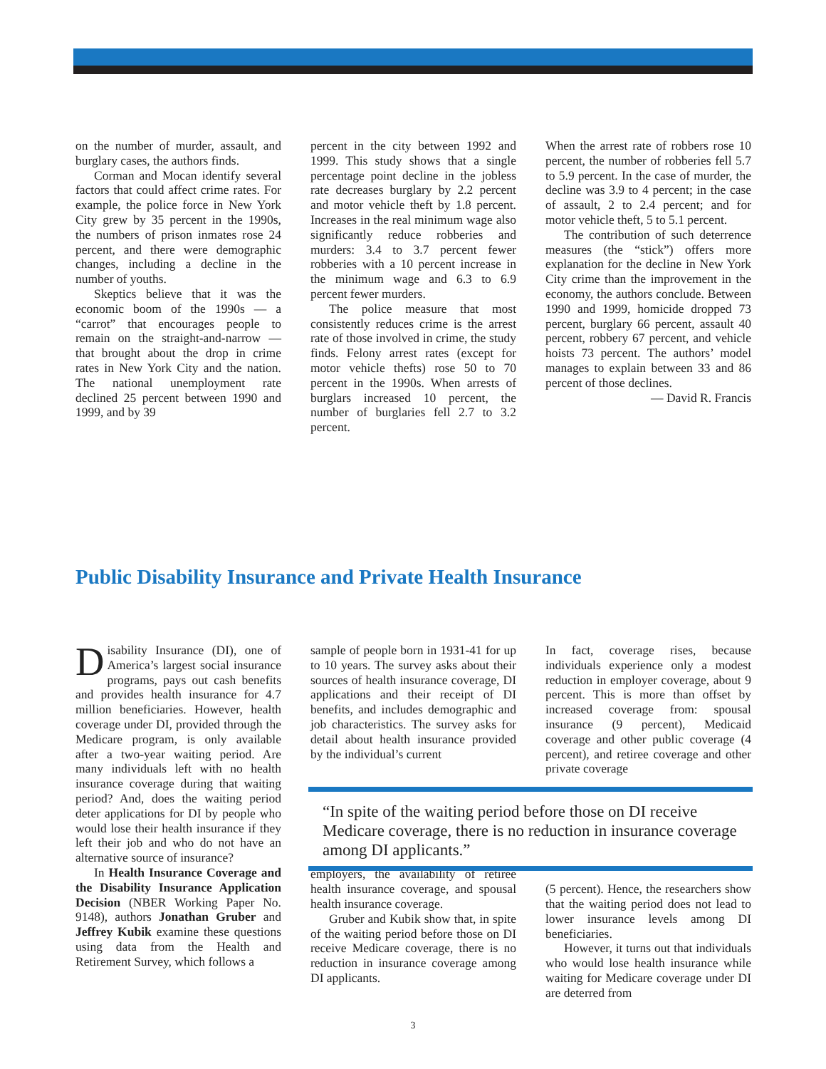on the number of murder, assault, and burglary cases, the authors finds.
Corman and Mocan identify several factors that could affect crime rates. For example, the police force in New York City grew by 35 percent in the 1990s, the numbers of prison inmates rose 24 percent, and there were demographic changes, including a decline in the number of youths.
Skeptics believe that it was the economic boom of the 1990s — a “carrot” that encourages people to remain on the straight-and-narrow — that brought about the drop in crime rates in New York City and the nation. The national unemployment rate declined 25 percent between 1990 and 1999, and by 39
percent in the city between 1992 and 1999. This study shows that a single percentage point decline in the jobless rate decreases burglary by 2.2 percent and motor vehicle theft by 1.8 percent. Increases in the real minimum wage also significantly reduce robberies and murders: 3.4 to 3.7 percent fewer robberies with a 10 percent increase in the minimum wage and 6.3 to 6.9 percent fewer murders.
The police measure that most consistently reduces crime is the arrest rate of those involved in crime, the study finds. Felony arrest rates (except for motor vehicle thefts) rose 50 to 70 percent in the 1990s. When arrests of burglars increased 10 percent, the number of burglaries fell 2.7 to 3.2 percent.
When the arrest rate of robbers rose 10 percent, the number of robberies fell 5.7 to 5.9 percent. In the case of murder, the decline was 3.9 to 4 percent; in the case of assault, 2 to 2.4 percent; and for motor vehicle theft, 5 to 5.1 percent.
The contribution of such deterrence measures (the “stick”) offers more explanation for the decline in New York City crime than the improvement in the economy, the authors conclude. Between 1990 and 1999, homicide dropped 73 percent, burglary 66 percent, assault 40 percent, robbery 67 percent, and vehicle hoists 73 percent. The authors’ model manages to explain between 33 and 86 percent of those declines.
— David R. Francis
Public Disability Insurance and Private Health Insurance
Disability Insurance (DI), one of America’s largest social insurance programs, pays out cash benefits and provides health insurance for 4.7 million beneficiaries. However, health coverage under DI, provided through the Medicare program, is only available after a two-year waiting period. Are many individuals left with no health insurance coverage during that waiting period? And, does the waiting period deter applications for DI by people who would lose their health insurance if they left their job and who do not have an alternative source of insurance?
In Health Insurance Coverage and the Disability Insurance Application Decision (NBER Working Paper No. 9148), authors Jonathan Gruber and Jeffrey Kubik examine these questions using data from the Health and Retirement Survey, which follows a
sample of people born in 1931-41 for up to 10 years. The survey asks about their sources of health insurance coverage, DI applications and their receipt of DI benefits, and includes demographic and job characteristics. The survey asks for detail about health insurance provided by the individual’s current
employers, the availability of retiree health insurance coverage, and spousal health insurance coverage.
Gruber and Kubik show that, in spite of the waiting period before those on DI receive Medicare coverage, there is no reduction in insurance coverage among DI applicants.
In fact, coverage rises, because individuals experience only a modest reduction in employer coverage, about 9 percent. This is more than offset by increased coverage from: spousal insurance (9 percent), Medicaid coverage and other public coverage (4 percent), and retiree coverage and other private coverage
(5 percent). Hence, the researchers show that the waiting period does not lead to lower insurance levels among DI beneficiaries.
However, it turns out that individuals who would lose health insurance while waiting for Medicare coverage under DI are deterred from
“In spite of the waiting period before those on DI receive Medicare coverage, there is no reduction in insurance coverage among DI applicants.”
3